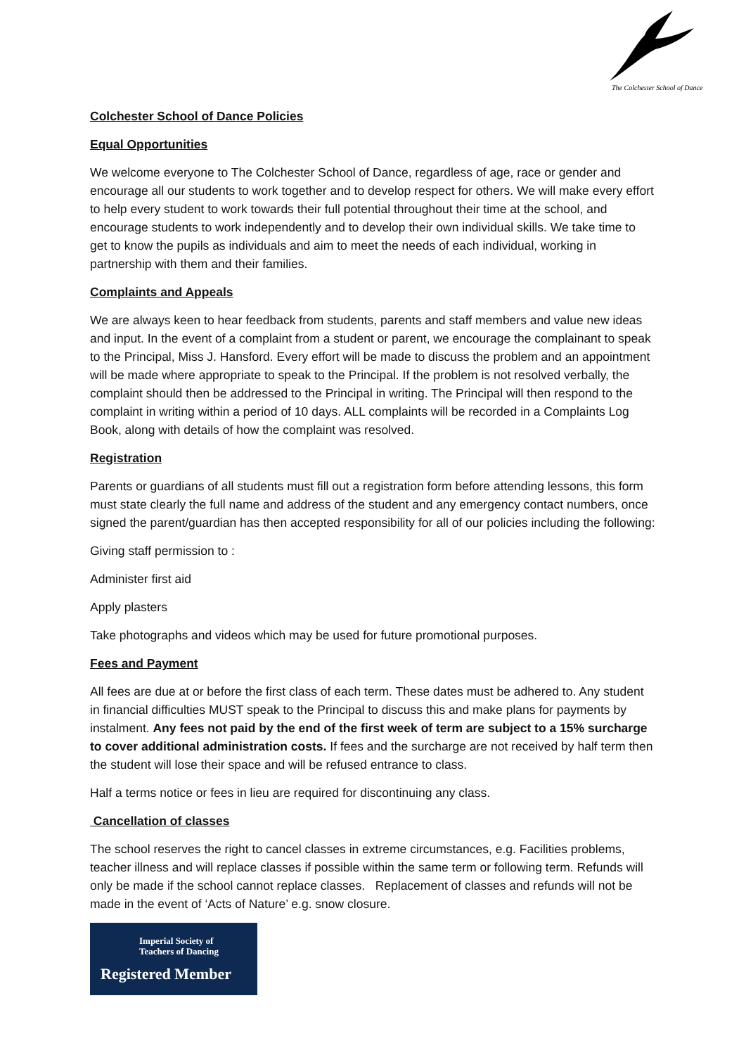The Colchester School of Dance
Colchester School of Dance Policies
Equal Opportunities
We welcome everyone to The Colchester School of Dance, regardless of age, race or gender and encourage all our students to work together and to develop respect for others. We will make every effort to help every student to work towards their full potential throughout their time at the school, and encourage students to work independently and to develop their own individual skills. We take time to get to know the pupils as individuals and aim to meet the needs of each individual, working in partnership with them and their families.
Complaints and Appeals
We are always keen to hear feedback from students, parents and staff members and value new ideas and input. In the event of a complaint from a student or parent, we encourage the complainant to speak to the Principal, Miss J. Hansford. Every effort will be made to discuss the problem and an appointment will be made where appropriate to speak to the Principal. If the problem is not resolved verbally, the complaint should then be addressed to the Principal in writing. The Principal will then respond to the complaint in writing within a period of 10 days. ALL complaints will be recorded in a Complaints Log Book, along with details of how the complaint was resolved.
Registration
Parents or guardians of all students must fill out a registration form before attending lessons, this form must state clearly the full name and address of the student and any emergency contact numbers, once signed the parent/guardian has then accepted responsibility for all of our policies including the following:
Giving staff permission to :
Administer first aid
Apply plasters
Take photographs and videos which may be used for future promotional purposes.
Fees and Payment
All fees are due at or before the first class of each term. These dates must be adhered to. Any student in financial difficulties MUST speak to the Principal to discuss this and make plans for payments by instalment. Any fees not paid by the end of the first week of term are subject to a 15% surcharge to cover additional administration costs. If fees and the surcharge are not received by half term then the student will lose their space and will be refused entrance to class.
Half a terms notice or fees in lieu are required for discontinuing any class.
Cancellation of classes
The school reserves the right to cancel classes in extreme circumstances, e.g. Facilities problems, teacher illness and will replace classes if possible within the same term or following term. Refunds will only be made if the school cannot replace classes. Replacement of classes and refunds will not be made in the event of ‘Acts of Nature’ e.g. snow closure.
Imperial Society of
Teachers of Dancing
Registered Member